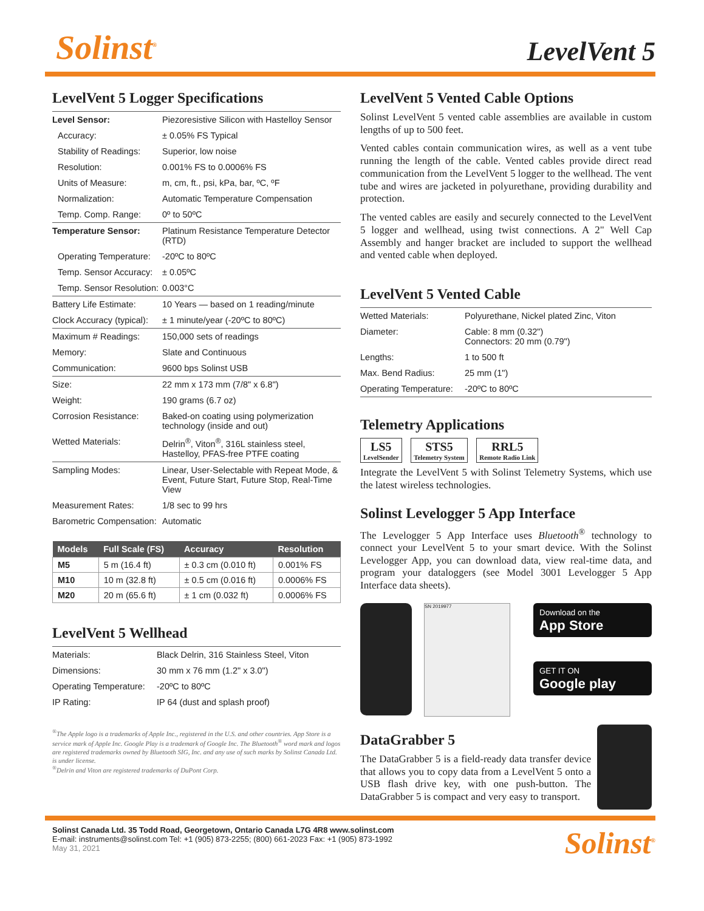Solinst<sup>®</sup>
LevelVent 5
LevelVent 5 Logger Specifications
| Level Sensor: | Piezoresistive Silicon with Hastelloy Sensor |
| Accuracy: | ± 0.05% FS Typical |
| Stability of Readings: | Superior, low noise |
| Resolution: | 0.001% FS to 0.0006% FS |
| Units of Measure: | m, cm, ft., psi, kPa, bar, ºC, ºF |
| Normalization: | Automatic Temperature Compensation |
| Temp. Comp. Range: | 0º to 50ºC |
| Temperature Sensor: | Platinum Resistance Temperature Detector (RTD) |
| Operating Temperature: | -20ºC to 80ºC |
| Temp. Sensor Accuracy: | ± 0.05ºC |
| Temp. Sensor Resolution: | 0.003°C |
| Battery Life Estimate: | 10 Years — based on 1 reading/minute |
| Clock Accuracy (typical): | ± 1 minute/year (-20ºC to 80ºC) |
| Maximum # Readings: | 150,000 sets of readings |
| Memory: | Slate and Continuous |
| Communication: | 9600 bps Solinst USB |
| Size: | 22 mm x 173 mm (7/8" x 6.8") |
| Weight: | 190 grams (6.7 oz) |
| Corrosion Resistance: | Baked-on coating using polymerization technology (inside and out) |
| Wetted Materials: | Delrin<sup>®</sup>, Viton<sup>®</sup>, 316L stainless steel, Hastelloy, PFAS-free PTFE coating |
| Sampling Modes: | Linear, User-Selectable with Repeat Mode, & Event, Future Start, Future Stop, Real-Time View |
| Measurement Rates: | 1/8 sec to 99 hrs |
| Barometric Compensation: | Automatic |
| Models | Full Scale (FS) | Accuracy | Resolution |
| --- | --- | --- | --- |
| M5 | 5 m (16.4 ft) | ± 0.3 cm (0.010 ft) | 0.001% FS |
| M10 | 10 m (32.8 ft) | ± 0.5 cm (0.016 ft) | 0.0006% FS |
| M20 | 20 m (65.6 ft) | ± 1 cm (0.032 ft) | 0.0006% FS |
LevelVent 5 Wellhead
| Materials: | Black Delrin, 316 Stainless Steel, Viton |
| Dimensions: | 30 mm x 76 mm (1.2" x 3.0") |
| Operating Temperature: | -20ºC to 80ºC |
| IP Rating: | IP 64 (dust and splash proof) |
<sup>®</sup>The Apple logo is a trademarks of Apple Inc., registered in the U.S. and other countries. App Store is a service mark of Apple Inc. Google Play is a trademark of Google Inc. The Bluetooth<sup>®</sup> word mark and logos are registered trademarks owned by Bluetooth SIG, Inc. and any use of such marks by Solinst Canada Ltd. is under license.
<sup>®</sup>Delrin and Viton are registered trademarks of DuPont Corp.
LevelVent 5 Vented Cable Options
Solinst LevelVent 5 vented cable assemblies are available in custom lengths of up to 500 feet.
Vented cables contain communication wires, as well as a vent tube running the length of the cable. Vented cables provide direct read communication from the LevelVent 5 logger to the wellhead. The vent tube and wires are jacketed in polyurethane, providing durability and protection.
The vented cables are easily and securely connected to the LevelVent 5 logger and wellhead, using twist connections. A 2" Well Cap Assembly and hanger bracket are included to support the wellhead and vented cable when deployed.
LevelVent 5 Vented Cable
| Wetted Materials: | Polyurethane, Nickel plated Zinc, Viton |
| Diameter: | Cable: 8 mm (0.32") Connectors: 20 mm (0.79") |
| Lengths: | 1 to 500 ft |
| Max. Bend Radius: | 25 mm (1") |
| Operating Temperature: | -20ºC to 80ºC |
Telemetry Applications
LS5 LevelSender STS5 Telemetry System RRL5 Remote Radio Link
Integrate the LevelVent 5 with Solinst Telemetry Systems, which use the latest wireless technologies.
Solinst Levelogger 5 App Interface
The Levelogger 5 App Interface uses Bluetooth<sup>®</sup> technology to connect your LevelVent 5 to your smart device. With the Solinst Levelogger App, you can download data, view real-time data, and program your dataloggers (see Model 3001 Levelogger 5 App Interface data sheets).
SN 2019977
Download on the
App Store
GET IT ON
Google play
DataGrabber 5
The DataGrabber 5 is a field-ready data transfer device that allows you to copy data from a LevelVent 5 onto a USB flash drive key, with one push-button. The DataGrabber 5 is compact and very easy to transport.
Solinst Canada Ltd. 35 Todd Road, Georgetown, Ontario Canada L7G 4R8 www.solinst.com
E-mail: instruments@solinst.com Tel: +1 (905) 873-2255; (800) 661-2023 Fax: +1 (905) 873-1992
May 31, 2021
Solinst<sup>®</sup>